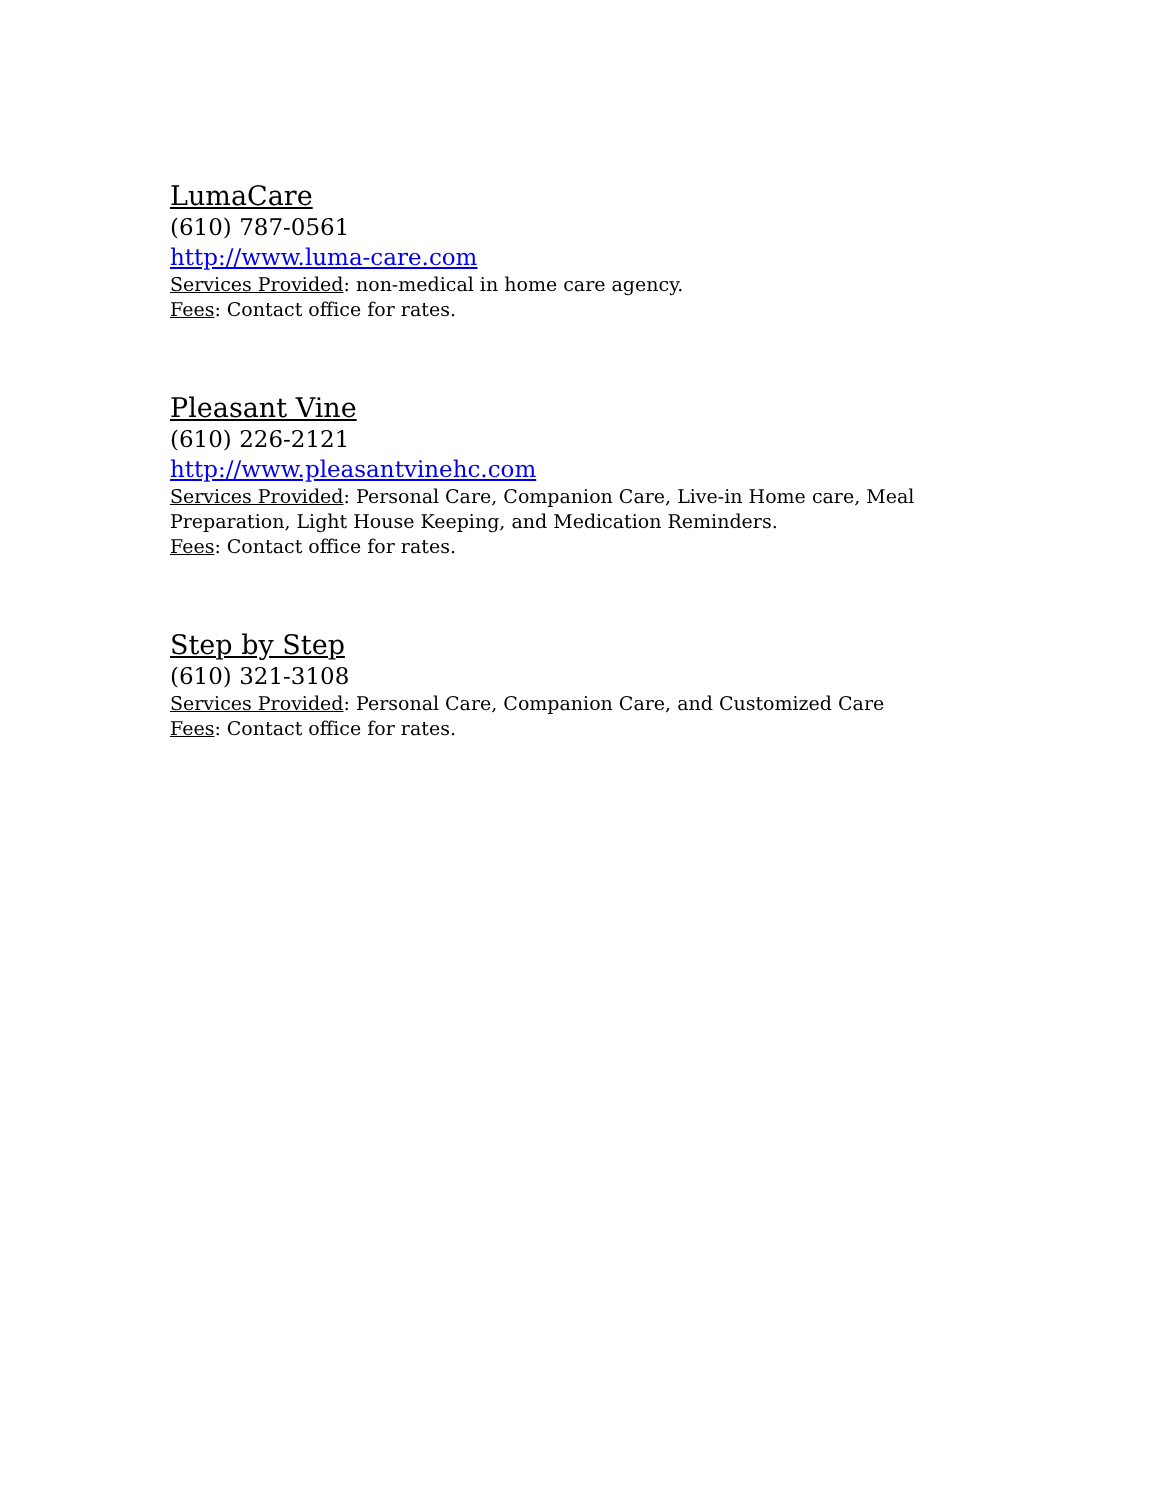LumaCare
(610) 787-0561
http://www.luma-care.com
Services Provided: non-medical in home care agency.
Fees: Contact office for rates.
Pleasant Vine
(610) 226-2121
http://www.pleasantvinehc.com
Services Provided: Personal Care, Companion Care, Live-in Home care, Meal Preparation, Light House Keeping, and Medication Reminders.
Fees: Contact office for rates.
Step by Step
(610) 321-3108
Services Provided: Personal Care, Companion Care, and Customized Care
Fees: Contact office for rates.